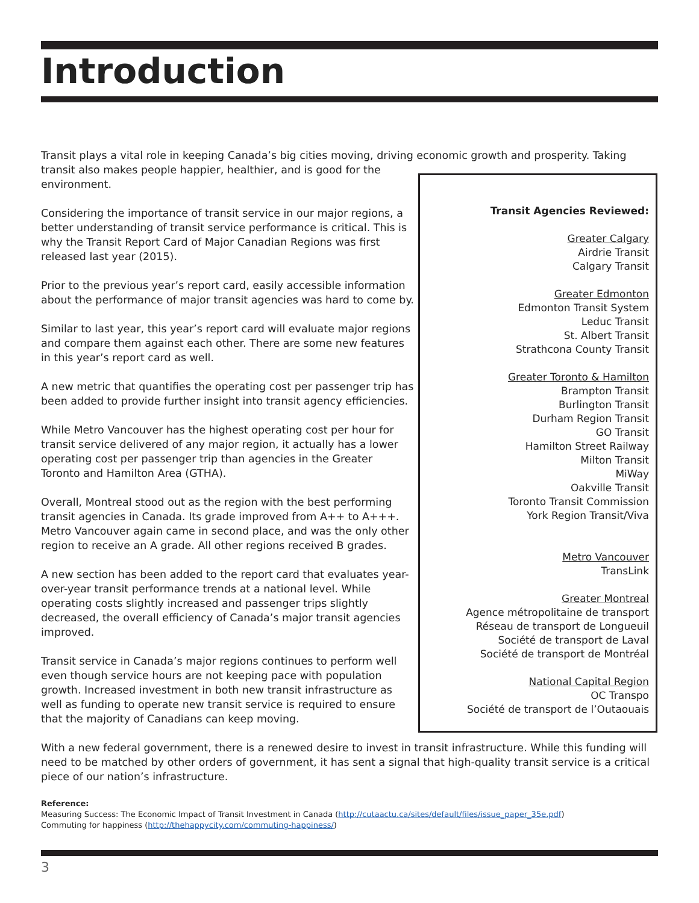Introduction
Transit plays a vital role in keeping Canada’s big cities moving, driving economic growth and prosperity. Taking transit also makes people happier, healthier, and is good for the
environment.
Considering the importance of transit service in our major regions, a better understanding of transit service performance is critical. This is why the Transit Report Card of Major Canadian Regions was first released last year (2015).
Prior to the previous year’s report card, easily accessible information about the performance of major transit agencies was hard to come by.
Similar to last year, this year’s report card will evaluate major regions and compare them against each other. There are some new features in this year’s report card as well.
A new metric that quantifies the operating cost per passenger trip has been added to provide further insight into transit agency efficiencies.
While Metro Vancouver has the highest operating cost per hour for transit service delivered of any major region, it actually has a lower operating cost per passenger trip than agencies in the Greater Toronto and Hamilton Area (GTHA).
Overall, Montreal stood out as the region with the best performing transit agencies in Canada. Its grade improved from A++ to A+++. Metro Vancouver again came in second place, and was the only other region to receive an A grade. All other regions received B grades.
A new section has been added to the report card that evaluates year-over-year transit performance trends at a national level. While operating costs slightly increased and passenger trips slightly decreased, the overall efficiency of Canada’s major transit agencies improved.
Transit service in Canada’s major regions continues to perform well even though service hours are not keeping pace with population growth. Increased investment in both new transit infrastructure as well as funding to operate new transit service is required to ensure that the majority of Canadians can keep moving.
Transit Agencies Reviewed:
Greater Calgary
Airdrie Transit
Calgary Transit
Greater Edmonton
Edmonton Transit System
Leduc Transit
St. Albert Transit
Strathcona County Transit
Greater Toronto & Hamilton
Brampton Transit
Burlington Transit
Durham Region Transit
GO Transit
Hamilton Street Railway
Milton Transit
MiWay
Oakville Transit
Toronto Transit Commission
York Region Transit/Viva
Metro Vancouver
TransLink
Greater Montreal
Agence métropolitaine de transport
Réseau de transport de Longueuil
Société de transport de Laval
Société de transport de Montréal
National Capital Region
OC Transpo
Société de transport de l’Outaouais
With a new federal government, there is a renewed desire to invest in transit infrastructure. While this funding will need to be matched by other orders of government, it has sent a signal that high-quality transit service is a critical piece of our nation’s infrastructure.
Reference:
Measuring Success: The Economic Impact of Transit Investment in Canada (http://cutaactu.ca/sites/default/files/issue_paper_35e.pdf)
Commuting for happiness (http://thehappycity.com/commuting-happiness/)
3